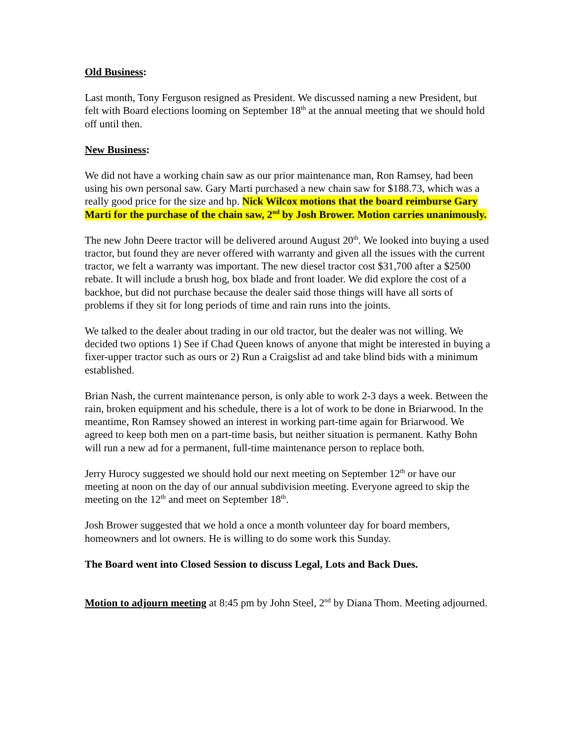Old Business:
Last month, Tony Ferguson resigned as President. We discussed naming a new President, but felt with Board elections looming on September 18<sup>th</sup> at the annual meeting that we should hold off until then.
New Business:
We did not have a working chain saw as our prior maintenance man, Ron Ramsey, had been using his own personal saw. Gary Marti purchased a new chain saw for $188.73, which was a really good price for the size and hp. Nick Wilcox motions that the board reimburse Gary Marti for the purchase of the chain saw, 2<sup>nd</sup> by Josh Brower. Motion carries unanimously.
The new John Deere tractor will be delivered around August 20<sup>th</sup>. We looked into buying a used tractor, but found they are never offered with warranty and given all the issues with the current tractor, we felt a warranty was important. The new diesel tractor cost $31,700 after a $2500 rebate. It will include a brush hog, box blade and front loader. We did explore the cost of a backhoe, but did not purchase because the dealer said those things will have all sorts of problems if they sit for long periods of time and rain runs into the joints.
We talked to the dealer about trading in our old tractor, but the dealer was not willing. We decided two options 1) See if Chad Queen knows of anyone that might be interested in buying a fixer-upper tractor such as ours or 2) Run a Craigslist ad and take blind bids with a minimum established.
Brian Nash, the current maintenance person, is only able to work 2-3 days a week. Between the rain, broken equipment and his schedule, there is a lot of work to be done in Briarwood. In the meantime, Ron Ramsey showed an interest in working part-time again for Briarwood. We agreed to keep both men on a part-time basis, but neither situation is permanent. Kathy Bohn will run a new ad for a permanent, full-time maintenance person to replace both.
Jerry Hurocy suggested we should hold our next meeting on September 12<sup>th</sup> or have our meeting at noon on the day of our annual subdivision meeting. Everyone agreed to skip the meeting on the 12<sup>th</sup> and meet on September 18<sup>th</sup>.
Josh Brower suggested that we hold a once a month volunteer day for board members, homeowners and lot owners. He is willing to do some work this Sunday.
The Board went into Closed Session to discuss Legal, Lots and Back Dues.
Motion to adjourn meeting at 8:45 pm by John Steel, 2<sup>nd</sup> by Diana Thom. Meeting adjourned.